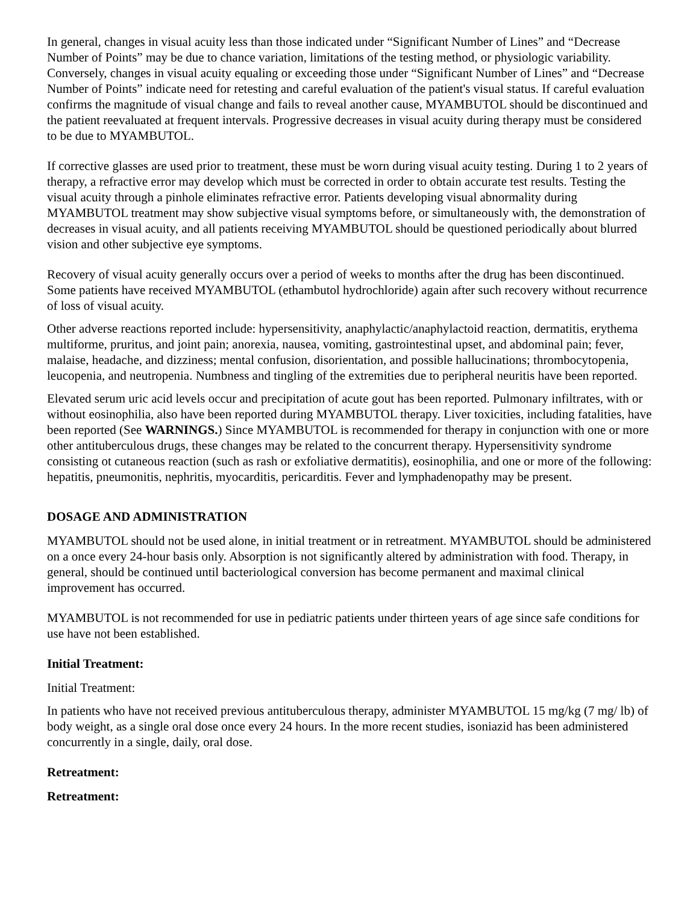In general, changes in visual acuity less than those indicated under “Significant Number of Lines” and “Decrease Number of Points” may be due to chance variation, limitations of the testing method, or physiologic variability. Conversely, changes in visual acuity equaling or exceeding those under “Significant Number of Lines” and “Decrease Number of Points” indicate need for retesting and careful evaluation of the patient's visual status. If careful evaluation confirms the magnitude of visual change and fails to reveal another cause, MYAMBUTOL should be discontinued and the patient reevaluated at frequent intervals. Progressive decreases in visual acuity during therapy must be considered to be due to MYAMBUTOL.
If corrective glasses are used prior to treatment, these must be worn during visual acuity testing. During 1 to 2 years of therapy, a refractive error may develop which must be corrected in order to obtain accurate test results. Testing the visual acuity through a pinhole eliminates refractive error. Patients developing visual abnormality during MYAMBUTOL treatment may show subjective visual symptoms before, or simultaneously with, the demonstration of decreases in visual acuity, and all patients receiving MYAMBUTOL should be questioned periodically about blurred vision and other subjective eye symptoms.
Recovery of visual acuity generally occurs over a period of weeks to months after the drug has been discontinued. Some patients have received MYAMBUTOL (ethambutol hydrochloride) again after such recovery without recurrence of loss of visual acuity.
Other adverse reactions reported include: hypersensitivity, anaphylactic/anaphylactoid reaction, dermatitis, erythema multiforme, pruritus, and joint pain; anorexia, nausea, vomiting, gastrointestinal upset, and abdominal pain; fever, malaise, headache, and dizziness; mental confusion, disorientation, and possible hallucinations; thrombocytopenia, leucopenia, and neutropenia. Numbness and tingling of the extremities due to peripheral neuritis have been reported.
Elevated serum uric acid levels occur and precipitation of acute gout has been reported. Pulmonary infiltrates, with or without eosinophilia, also have been reported during MYAMBUTOL therapy. Liver toxicities, including fatalities, have been reported (See WARNINGS.) Since MYAMBUTOL is recommended for therapy in conjunction with one or more other antituberculous drugs, these changes may be related to the concurrent therapy. Hypersensitivity syndrome consisting ot cutaneous reaction (such as rash or exfoliative dermatitis), eosinophilia, and one or more of the following: hepatitis, pneumonitis, nephritis, myocarditis, pericarditis. Fever and lymphadenopathy may be present.
DOSAGE AND ADMINISTRATION
MYAMBUTOL should not be used alone, in initial treatment or in retreatment. MYAMBUTOL should be administered on a once every 24-hour basis only. Absorption is not significantly altered by administration with food. Therapy, in general, should be continued until bacteriological conversion has become permanent and maximal clinical improvement has occurred.
MYAMBUTOL is not recommended for use in pediatric patients under thirteen years of age since safe conditions for use have not been established.
Initial Treatment:
Initial Treatment:
In patients who have not received previous antituberculous therapy, administer MYAMBUTOL 15 mg/kg (7 mg/ lb) of body weight, as a single oral dose once every 24 hours. In the more recent studies, isoniazid has been administered concurrently in a single, daily, oral dose.
Retreatment:
Retreatment: